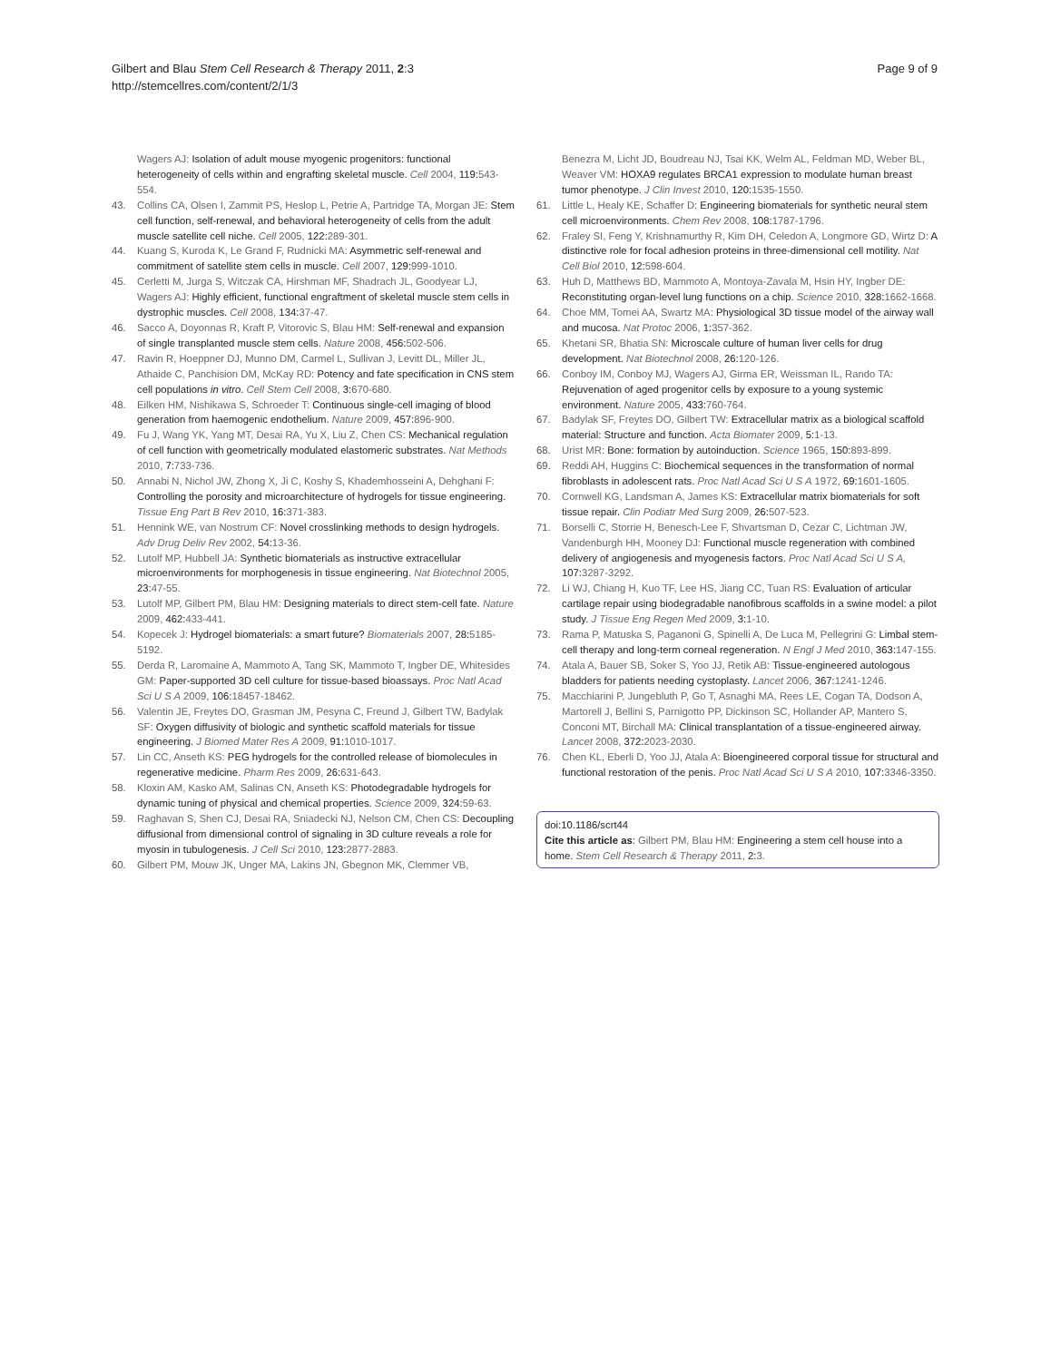Gilbert and Blau Stem Cell Research & Therapy 2011, 2:3
http://stemcellres.com/content/2/1/3
Page 9 of 9
Wagers AJ: Isolation of adult mouse myogenic progenitors: functional heterogeneity of cells within and engrafting skeletal muscle. Cell 2004, 119:543-554.
43. Collins CA, Olsen I, Zammit PS, Heslop L, Petrie A, Partridge TA, Morgan JE: Stem cell function, self-renewal, and behavioral heterogeneity of cells from the adult muscle satellite cell niche. Cell 2005, 122:289-301.
44. Kuang S, Kuroda K, Le Grand F, Rudnicki MA: Asymmetric self-renewal and commitment of satellite stem cells in muscle. Cell 2007, 129:999-1010.
45. Cerletti M, Jurga S, Witczak CA, Hirshman MF, Shadrach JL, Goodyear LJ, Wagers AJ: Highly efficient, functional engraftment of skeletal muscle stem cells in dystrophic muscles. Cell 2008, 134:37-47.
46. Sacco A, Doyonnas R, Kraft P, Vitorovic S, Blau HM: Self-renewal and expansion of single transplanted muscle stem cells. Nature 2008, 456:502-506.
47. Ravin R, Hoeppner DJ, Munno DM, Carmel L, Sullivan J, Levitt DL, Miller JL, Athaide C, Panchision DM, McKay RD: Potency and fate specification in CNS stem cell populations in vitro. Cell Stem Cell 2008, 3:670-680.
48. Eilken HM, Nishikawa S, Schroeder T: Continuous single-cell imaging of blood generation from haemogenic endothelium. Nature 2009, 457:896-900.
49. Fu J, Wang YK, Yang MT, Desai RA, Yu X, Liu Z, Chen CS: Mechanical regulation of cell function with geometrically modulated elastomeric substrates. Nat Methods 2010, 7:733-736.
50. Annabi N, Nichol JW, Zhong X, Ji C, Koshy S, Khademhosseini A, Dehghani F: Controlling the porosity and microarchitecture of hydrogels for tissue engineering. Tissue Eng Part B Rev 2010, 16:371-383.
51. Hennink WE, van Nostrum CF: Novel crosslinking methods to design hydrogels. Adv Drug Deliv Rev 2002, 54:13-36.
52. Lutolf MP, Hubbell JA: Synthetic biomaterials as instructive extracellular microenvironments for morphogenesis in tissue engineering. Nat Biotechnol 2005, 23:47-55.
53. Lutolf MP, Gilbert PM, Blau HM: Designing materials to direct stem-cell fate. Nature 2009, 462:433-441.
54. Kopecek J: Hydrogel biomaterials: a smart future? Biomaterials 2007, 28:5185-5192.
55. Derda R, Laromaine A, Mammoto A, Tang SK, Mammoto T, Ingber DE, Whitesides GM: Paper-supported 3D cell culture for tissue-based bioassays. Proc Natl Acad Sci U S A 2009, 106:18457-18462.
56. Valentin JE, Freytes DO, Grasman JM, Pesyna C, Freund J, Gilbert TW, Badylak SF: Oxygen diffusivity of biologic and synthetic scaffold materials for tissue engineering. J Biomed Mater Res A 2009, 91:1010-1017.
57. Lin CC, Anseth KS: PEG hydrogels for the controlled release of biomolecules in regenerative medicine. Pharm Res 2009, 26:631-643.
58. Kloxin AM, Kasko AM, Salinas CN, Anseth KS: Photodegradable hydrogels for dynamic tuning of physical and chemical properties. Science 2009, 324:59-63.
59. Raghavan S, Shen CJ, Desai RA, Sniadecki NJ, Nelson CM, Chen CS: Decoupling diffusional from dimensional control of signaling in 3D culture reveals a role for myosin in tubulogenesis. J Cell Sci 2010, 123:2877-2883.
60. Gilbert PM, Mouw JK, Unger MA, Lakins JN, Gbegnon MK, Clemmer VB,
Benezra M, Licht JD, Boudreau NJ, Tsai KK, Welm AL, Feldman MD, Weber BL, Weaver VM: HOXA9 regulates BRCA1 expression to modulate human breast tumor phenotype. J Clin Invest 2010, 120:1535-1550.
61. Little L, Healy KE, Schaffer D: Engineering biomaterials for synthetic neural stem cell microenvironments. Chem Rev 2008, 108:1787-1796.
62. Fraley SI, Feng Y, Krishnamurthy R, Kim DH, Celedon A, Longmore GD, Wirtz D: A distinctive role for focal adhesion proteins in three-dimensional cell motility. Nat Cell Biol 2010, 12:598-604.
63. Huh D, Matthews BD, Mammoto A, Montoya-Zavala M, Hsin HY, Ingber DE: Reconstituting organ-level lung functions on a chip. Science 2010, 328:1662-1668.
64. Choe MM, Tomei AA, Swartz MA: Physiological 3D tissue model of the airway wall and mucosa. Nat Protoc 2006, 1:357-362.
65. Khetani SR, Bhatia SN: Microscale culture of human liver cells for drug development. Nat Biotechnol 2008, 26:120-126.
66. Conboy IM, Conboy MJ, Wagers AJ, Girma ER, Weissman IL, Rando TA: Rejuvenation of aged progenitor cells by exposure to a young systemic environment. Nature 2005, 433:760-764.
67. Badylak SF, Freytes DO, Gilbert TW: Extracellular matrix as a biological scaffold material: Structure and function. Acta Biomater 2009, 5:1-13.
68. Urist MR: Bone: formation by autoinduction. Science 1965, 150:893-899.
69. Reddi AH, Huggins C: Biochemical sequences in the transformation of normal fibroblasts in adolescent rats. Proc Natl Acad Sci U S A 1972, 69:1601-1605.
70. Cornwell KG, Landsman A, James KS: Extracellular matrix biomaterials for soft tissue repair. Clin Podiatr Med Surg 2009, 26:507-523.
71. Borselli C, Storrie H, Benesch-Lee F, Shvartsman D, Cezar C, Lichtman JW, Vandenburgh HH, Mooney DJ: Functional muscle regeneration with combined delivery of angiogenesis and myogenesis factors. Proc Natl Acad Sci U S A, 107:3287-3292.
72. Li WJ, Chiang H, Kuo TF, Lee HS, Jiang CC, Tuan RS: Evaluation of articular cartilage repair using biodegradable nanofibrous scaffolds in a swine model: a pilot study. J Tissue Eng Regen Med 2009, 3:1-10.
73. Rama P, Matuska S, Paganoni G, Spinelli A, De Luca M, Pellegrini G: Limbal stem-cell therapy and long-term corneal regeneration. N Engl J Med 2010, 363:147-155.
74. Atala A, Bauer SB, Soker S, Yoo JJ, Retik AB: Tissue-engineered autologous bladders for patients needing cystoplasty. Lancet 2006, 367:1241-1246.
75. Macchiarini P, Jungebluth P, Go T, Asnaghi MA, Rees LE, Cogan TA, Dodson A, Martorell J, Bellini S, Parnigotto PP, Dickinson SC, Hollander AP, Mantero S, Conconi MT, Birchall MA: Clinical transplantation of a tissue-engineered airway. Lancet 2008, 372:2023-2030.
76. Chen KL, Eberli D, Yoo JJ, Atala A: Bioengineered corporal tissue for structural and functional restoration of the penis. Proc Natl Acad Sci U S A 2010, 107:3346-3350.
doi:10.1186/scrt44
Cite this article as: Gilbert PM, Blau HM: Engineering a stem cell house into a home. Stem Cell Research & Therapy 2011, 2:3.